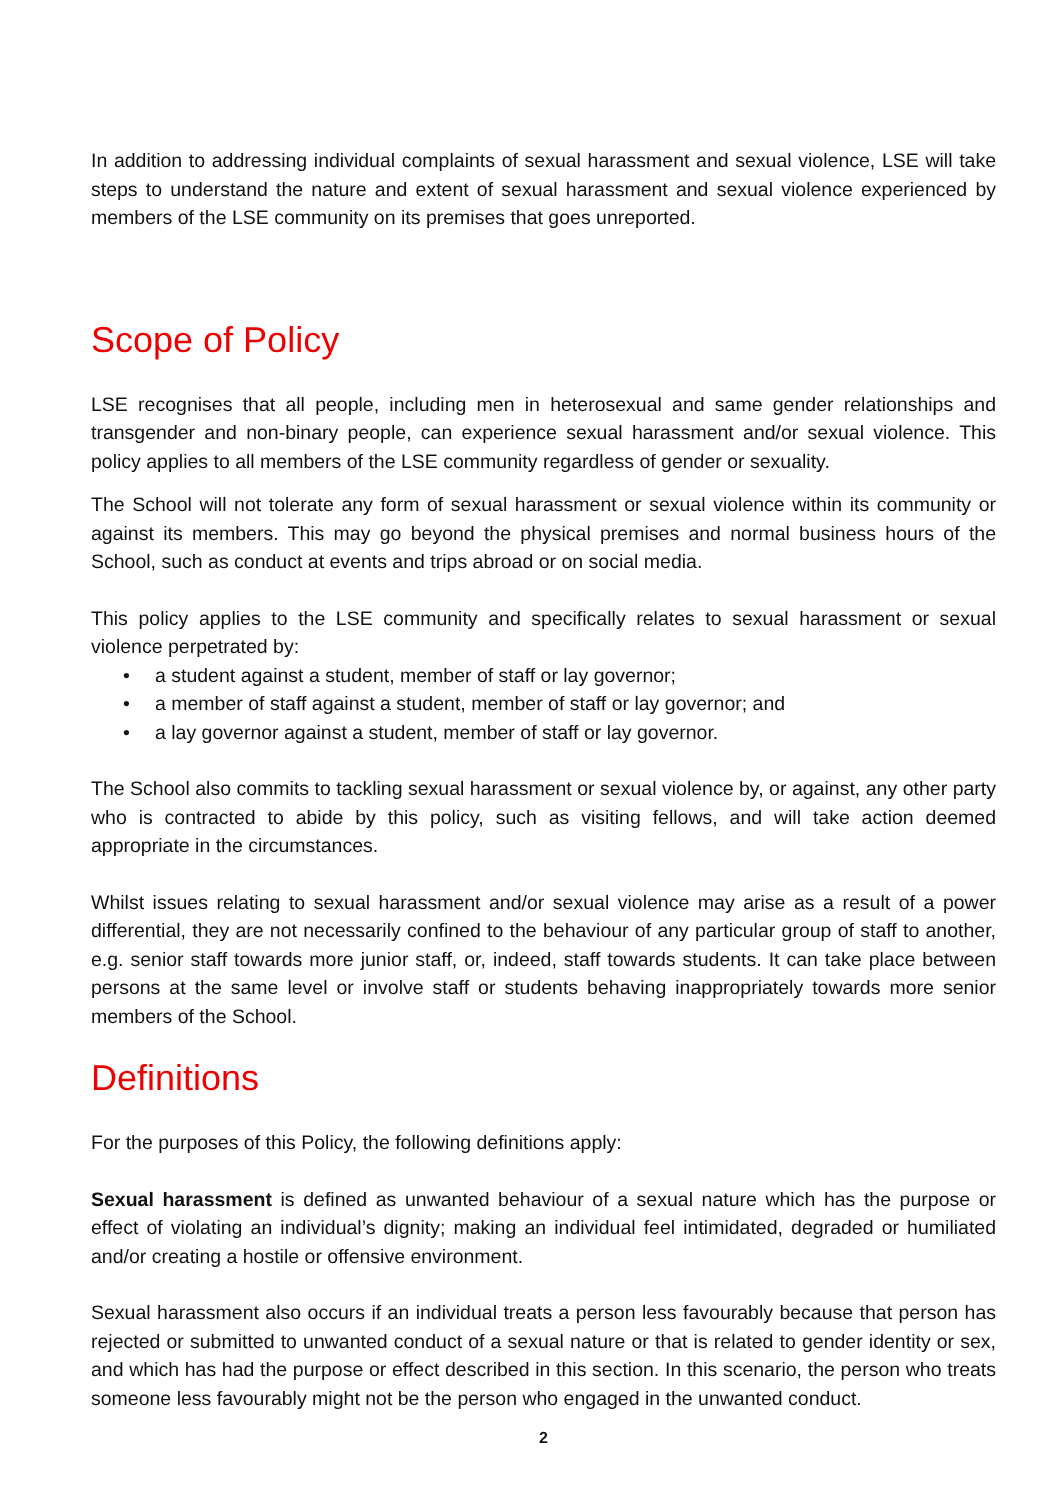In addition to addressing individual complaints of sexual harassment and sexual violence, LSE will take steps to understand the nature and extent of sexual harassment and sexual violence experienced by members of the LSE community on its premises that goes unreported.
Scope of Policy
LSE recognises that all people, including men in heterosexual and same gender relationships and transgender and non-binary people, can experience sexual harassment and/or sexual violence. This policy applies to all members of the LSE community regardless of gender or sexuality.
The School will not tolerate any form of sexual harassment or sexual violence within its community or against its members. This may go beyond the physical premises and normal business hours of the School, such as conduct at events and trips abroad or on social media.
This policy applies to the LSE community and specifically relates to sexual harassment or sexual violence perpetrated by:
• a student against a student, member of staff or lay governor;
• a member of staff against a student, member of staff or lay governor; and
• a lay governor against a student, member of staff or lay governor.
The School also commits to tackling sexual harassment or sexual violence by, or against, any other party who is contracted to abide by this policy, such as visiting fellows, and will take action deemed appropriate in the circumstances.
Whilst issues relating to sexual harassment and/or sexual violence may arise as a result of a power differential, they are not necessarily confined to the behaviour of any particular group of staff to another, e.g. senior staff towards more junior staff, or, indeed, staff towards students. It can take place between persons at the same level or involve staff or students behaving inappropriately towards more senior members of the School.
Definitions
For the purposes of this Policy, the following definitions apply:
Sexual harassment is defined as unwanted behaviour of a sexual nature which has the purpose or effect of violating an individual’s dignity; making an individual feel intimidated, degraded or humiliated and/or creating a hostile or offensive environment.
Sexual harassment also occurs if an individual treats a person less favourably because that person has rejected or submitted to unwanted conduct of a sexual nature or that is related to gender identity or sex, and which has had the purpose or effect described in this section. In this scenario, the person who treats someone less favourably might not be the person who engaged in the unwanted conduct.
2